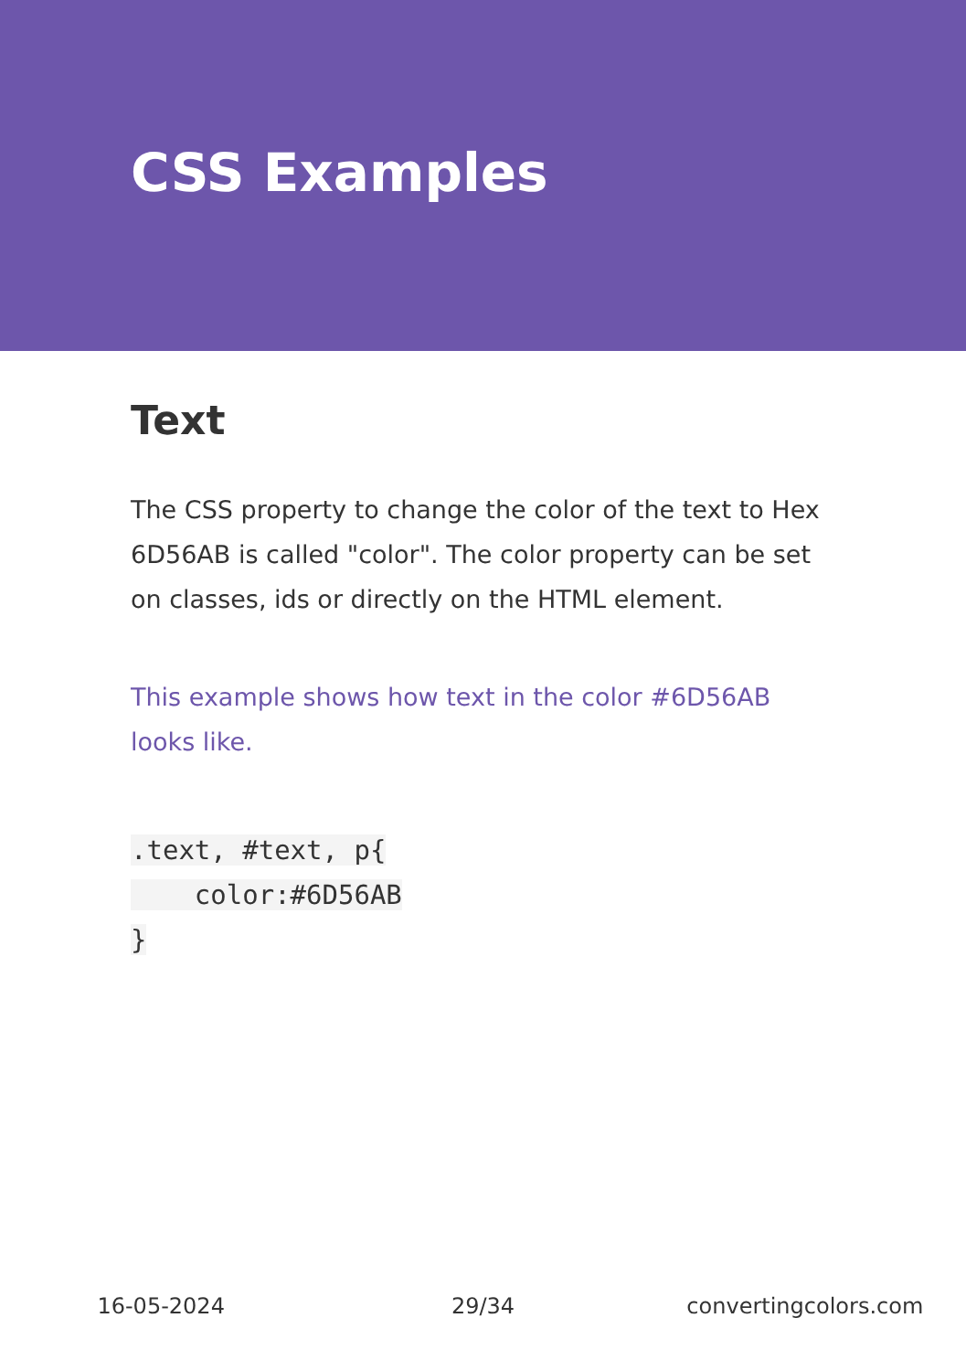CSS Examples
Text
The CSS property to change the color of the text to Hex 6D56AB is called "color". The color property can be set on classes, ids or directly on the HTML element.
This example shows how text in the color #6D56AB looks like.
.text, #text, p{
    color:#6D56AB
}
16-05-2024 29/34 convertingcolors.com